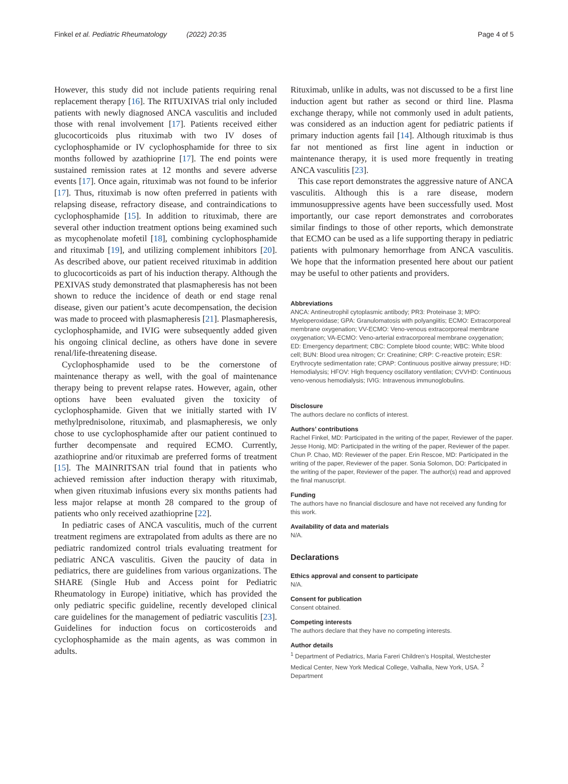Finkel et al. Pediatric Rheumatology (2022) 20:35 Page 4 of 5
However, this study did not include patients requiring renal replacement therapy [16]. The RITUXIVAS trial only included patients with newly diagnosed ANCA vasculitis and included those with renal involvement [17]. Patients received either glucocorticoids plus rituximab with two IV doses of cyclophosphamide or IV cyclophosphamide for three to six months followed by azathioprine [17]. The end points were sustained remission rates at 12 months and severe adverse events [17]. Once again, rituximab was not found to be inferior [17]. Thus, rituximab is now often preferred in patients with relapsing disease, refractory disease, and contraindications to cyclophosphamide [15]. In addition to rituximab, there are several other induction treatment options being examined such as mycophenolate mofetil [18], combining cyclophosphamide and rituximab [19], and utilizing complement inhibitors [20]. As described above, our patient received rituximab in addition to glucocorticoids as part of his induction therapy. Although the PEXIVAS study demonstrated that plasmapheresis has not been shown to reduce the incidence of death or end stage renal disease, given our patient’s acute decompensation, the decision was made to proceed with plasmapheresis [21]. Plasmapheresis, cyclophosphamide, and IVIG were subsequently added given his ongoing clinical decline, as others have done in severe renal/life-threatening disease.
Cyclophosphamide used to be the cornerstone of maintenance therapy as well, with the goal of maintenance therapy being to prevent relapse rates. However, again, other options have been evaluated given the toxicity of cyclophosphamide. Given that we initially started with IV methylprednisolone, rituximab, and plasmapheresis, we only chose to use cyclophosphamide after our patient continued to further decompensate and required ECMO. Currently, azathioprine and/or rituximab are preferred forms of treatment [15]. The MAINRITSAN trial found that in patients who achieved remission after induction therapy with rituximab, when given rituximab infusions every six months patients had less major relapse at month 28 compared to the group of patients who only received azathioprine [22].
In pediatric cases of ANCA vasculitis, much of the current treatment regimens are extrapolated from adults as there are no pediatric randomized control trials evaluating treatment for pediatric ANCA vasculitis. Given the paucity of data in pediatrics, there are guidelines from various organizations. The SHARE (Single Hub and Access point for Pediatric Rheumatology in Europe) initiative, which has provided the only pediatric specific guideline, recently developed clinical care guidelines for the management of pediatric vasculitis [23]. Guidelines for induction focus on corticosteroids and cyclophosphamide as the main agents, as was common in adults.
Rituximab, unlike in adults, was not discussed to be a first line induction agent but rather as second or third line. Plasma exchange therapy, while not commonly used in adult patients, was considered as an induction agent for pediatric patients if primary induction agents fail [14]. Although rituximab is thus far not mentioned as first line agent in induction or maintenance therapy, it is used more frequently in treating ANCA vasculitis [23].
This case report demonstrates the aggressive nature of ANCA vasculitis. Although this is a rare disease, modern immunosuppressive agents have been successfully used. Most importantly, our case report demonstrates and corroborates similar findings to those of other reports, which demonstrate that ECMO can be used as a life supporting therapy in pediatric patients with pulmonary hemorrhage from ANCA vasculitis. We hope that the information presented here about our patient may be useful to other patients and providers.
Abbreviations
ANCA: Antineutrophil cytoplasmic antibody; PR3: Proteinase 3; MPO: Myeloperoxidase; GPA: Granulomatosis with polyangiitis; ECMO: Extracorporeal membrane oxygenation; VV-ECMO: Veno-venous extracorporeal membrane oxygenation; VA-ECMO: Veno-arterial extracorporeal membrane oxygenation; ED: Emergency department; CBC: Complete blood counte; WBC: White blood cell; BUN: Blood urea nitrogen; Cr: Creatinine; CRP: C-reactive protein; ESR: Erythrocyte sedimentation rate; CPAP: Continuous positive airway pressure; HD: Hemodialysis; HFOV: High frequency oscillatory ventilation; CVVHD: Continuous veno-venous hemodialysis; IVIG: Intravenous immunoglobulins.
Disclosure
The authors declare no conflicts of interest.
Authors’ contributions
Rachel Finkel, MD: Participated in the writing of the paper, Reviewer of the paper. Jesse Honig, MD: Participated in the writing of the paper, Reviewer of the paper. Chun P. Chao, MD: Reviewer of the paper. Erin Rescoe, MD: Participated in the writing of the paper, Reviewer of the paper. Sonia Solomon, DO: Participated in the writing of the paper, Reviewer of the paper. The author(s) read and approved the final manuscript.
Funding
The authors have no financial disclosure and have not received any funding for this work.
Availability of data and materials
N/A.
Declarations
Ethics approval and consent to participate
N/A.
Consent for publication
Consent obtained.
Competing interests
The authors declare that they have no competing interests.
Author details
<sup>1</sup> Department of Pediatrics, Maria Fareri Children’s Hospital, Westchester Medical Center, New York Medical College, Valhalla, New York, USA. <sup>2</sup> Department